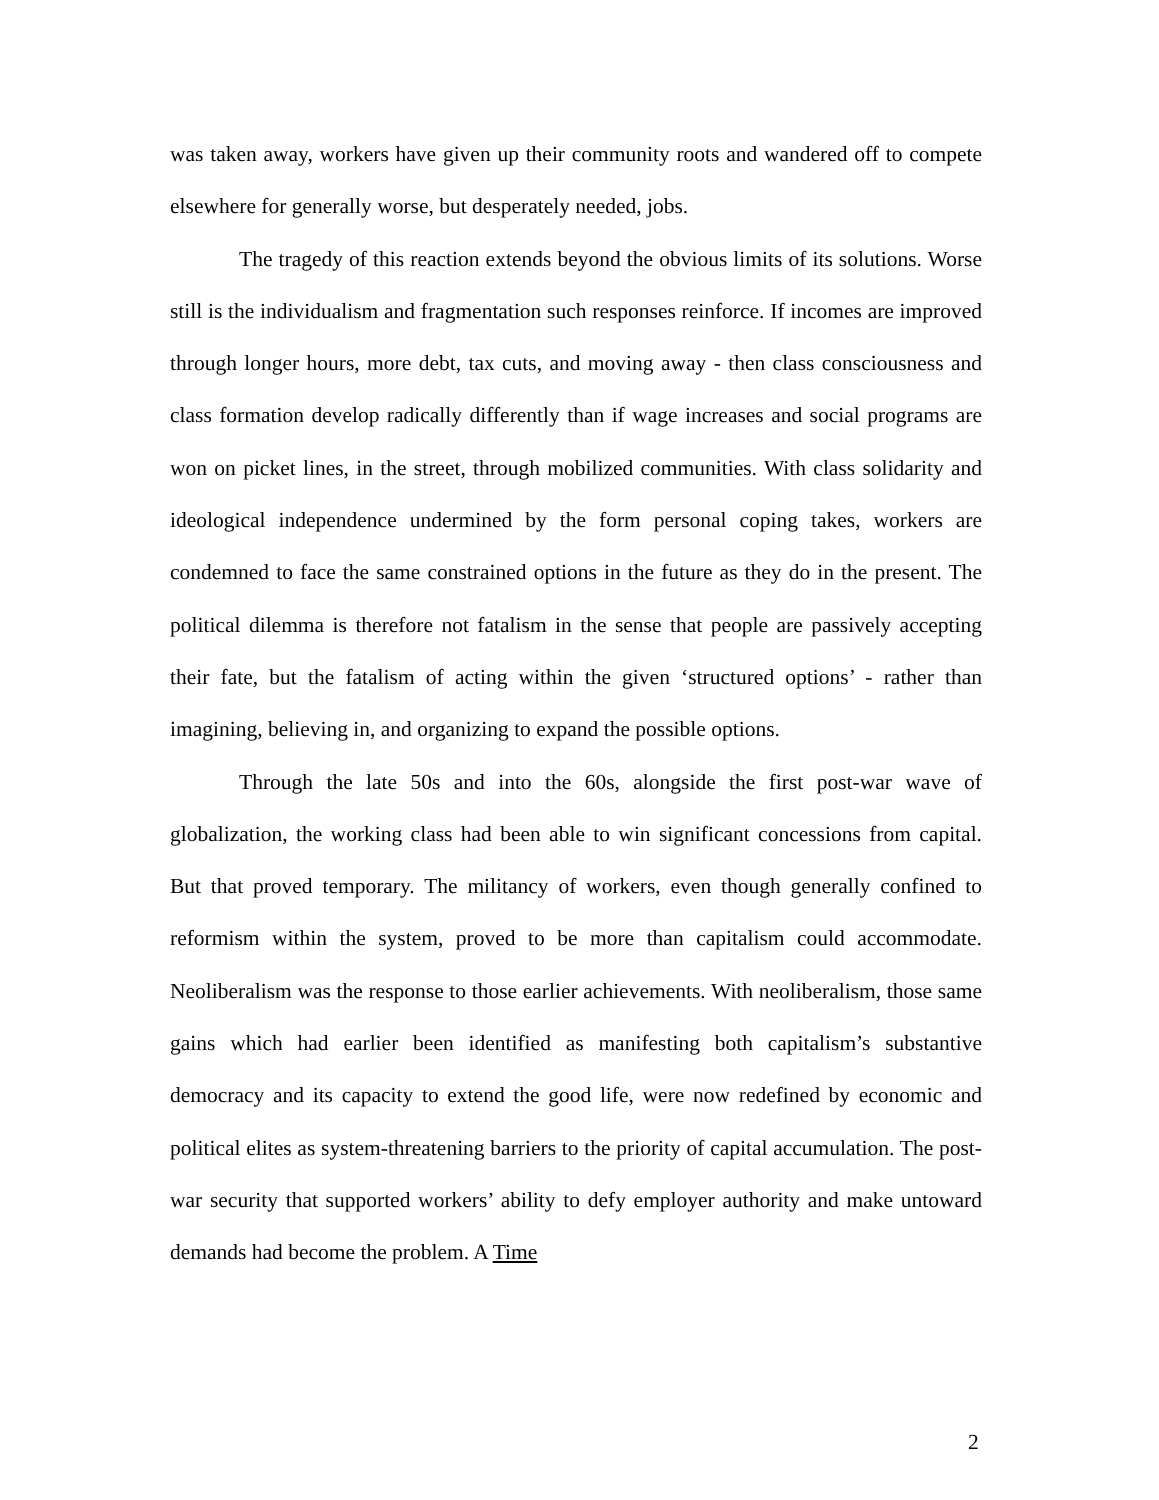was taken away, workers have given up their community roots and wandered off to compete elsewhere for generally worse, but desperately needed, jobs.
The tragedy of this reaction extends beyond the obvious limits of its solutions. Worse still is the individualism and fragmentation such responses reinforce. If incomes are improved through longer hours, more debt, tax cuts, and moving away - then class consciousness and class formation develop radically differently than if wage increases and social programs are won on picket lines, in the street, through mobilized communities. With class solidarity and ideological independence undermined by the form personal coping takes, workers are condemned to face the same constrained options in the future as they do in the present. The political dilemma is therefore not fatalism in the sense that people are passively accepting their fate, but the fatalism of acting within the given ‘structured options’ - rather than imagining, believing in, and organizing to expand the possible options.
Through the late 50s and into the 60s, alongside the first post-war wave of globalization, the working class had been able to win significant concessions from capital. But that proved temporary. The militancy of workers, even though generally confined to reformism within the system, proved to be more than capitalism could accommodate. Neoliberalism was the response to those earlier achievements. With neoliberalism, those same gains which had earlier been identified as manifesting both capitalism’s substantive democracy and its capacity to extend the good life, were now redefined by economic and political elites as system-threatening barriers to the priority of capital accumulation. The post-war security that supported workers’ ability to defy employer authority and make untoward demands had become the problem. A Time
2